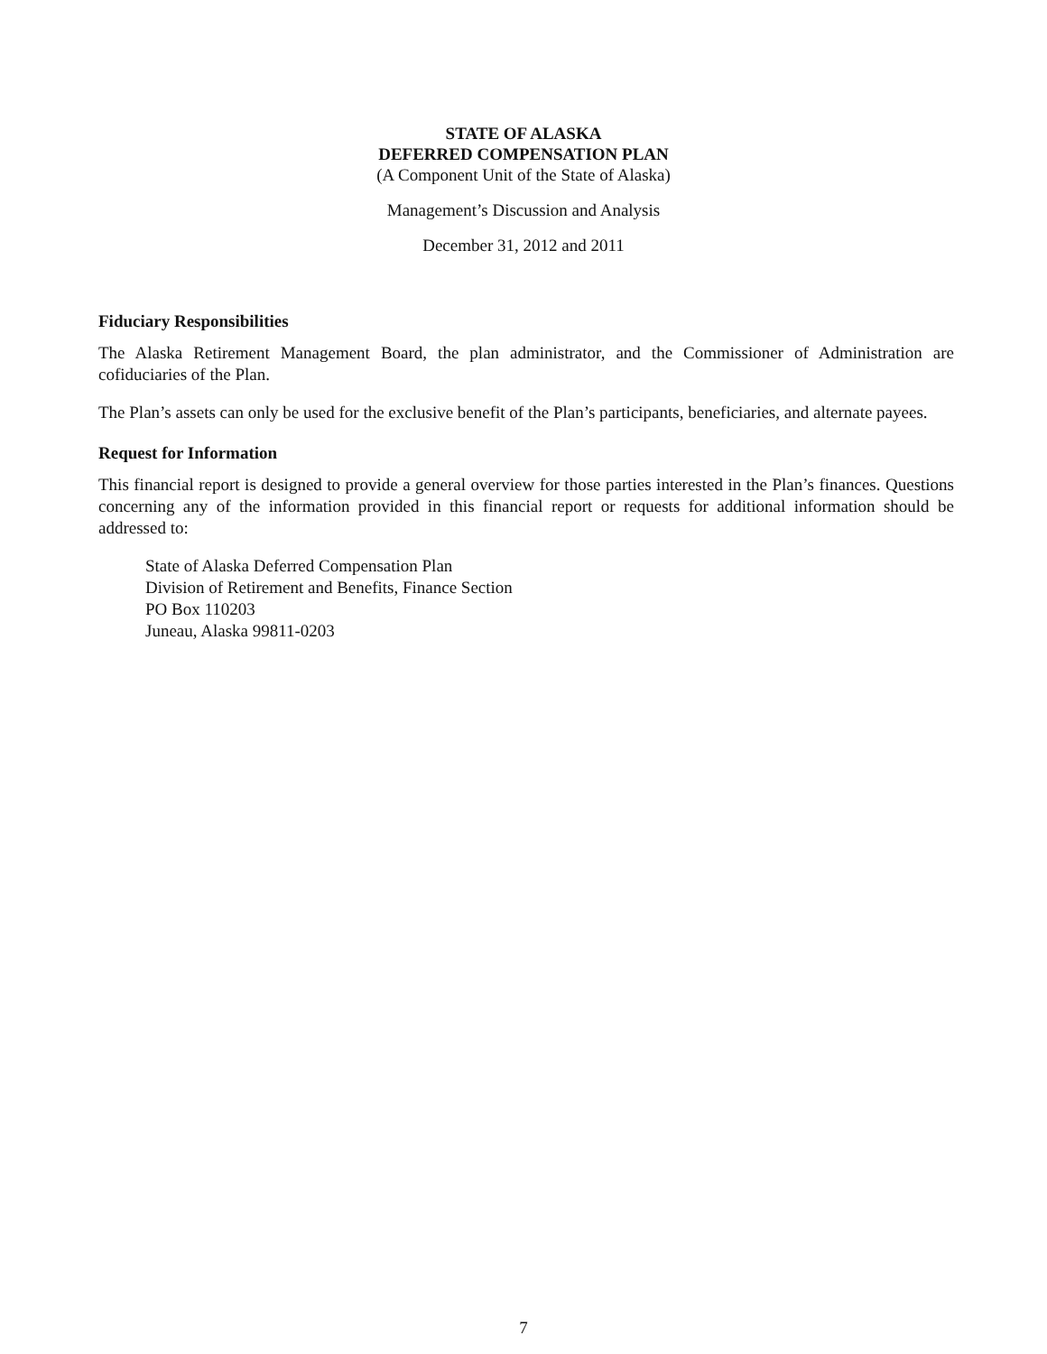STATE OF ALASKA
DEFERRED COMPENSATION PLAN
(A Component Unit of the State of Alaska)
Management’s Discussion and Analysis
December 31, 2012 and 2011
Fiduciary Responsibilities
The Alaska Retirement Management Board, the plan administrator, and the Commissioner of Administration are cofiduciaries of the Plan.
The Plan’s assets can only be used for the exclusive benefit of the Plan’s participants, beneficiaries, and alternate payees.
Request for Information
This financial report is designed to provide a general overview for those parties interested in the Plan’s finances. Questions concerning any of the information provided in this financial report or requests for additional information should be addressed to:
State of Alaska Deferred Compensation Plan
Division of Retirement and Benefits, Finance Section
PO Box 110203
Juneau, Alaska 99811-0203
7